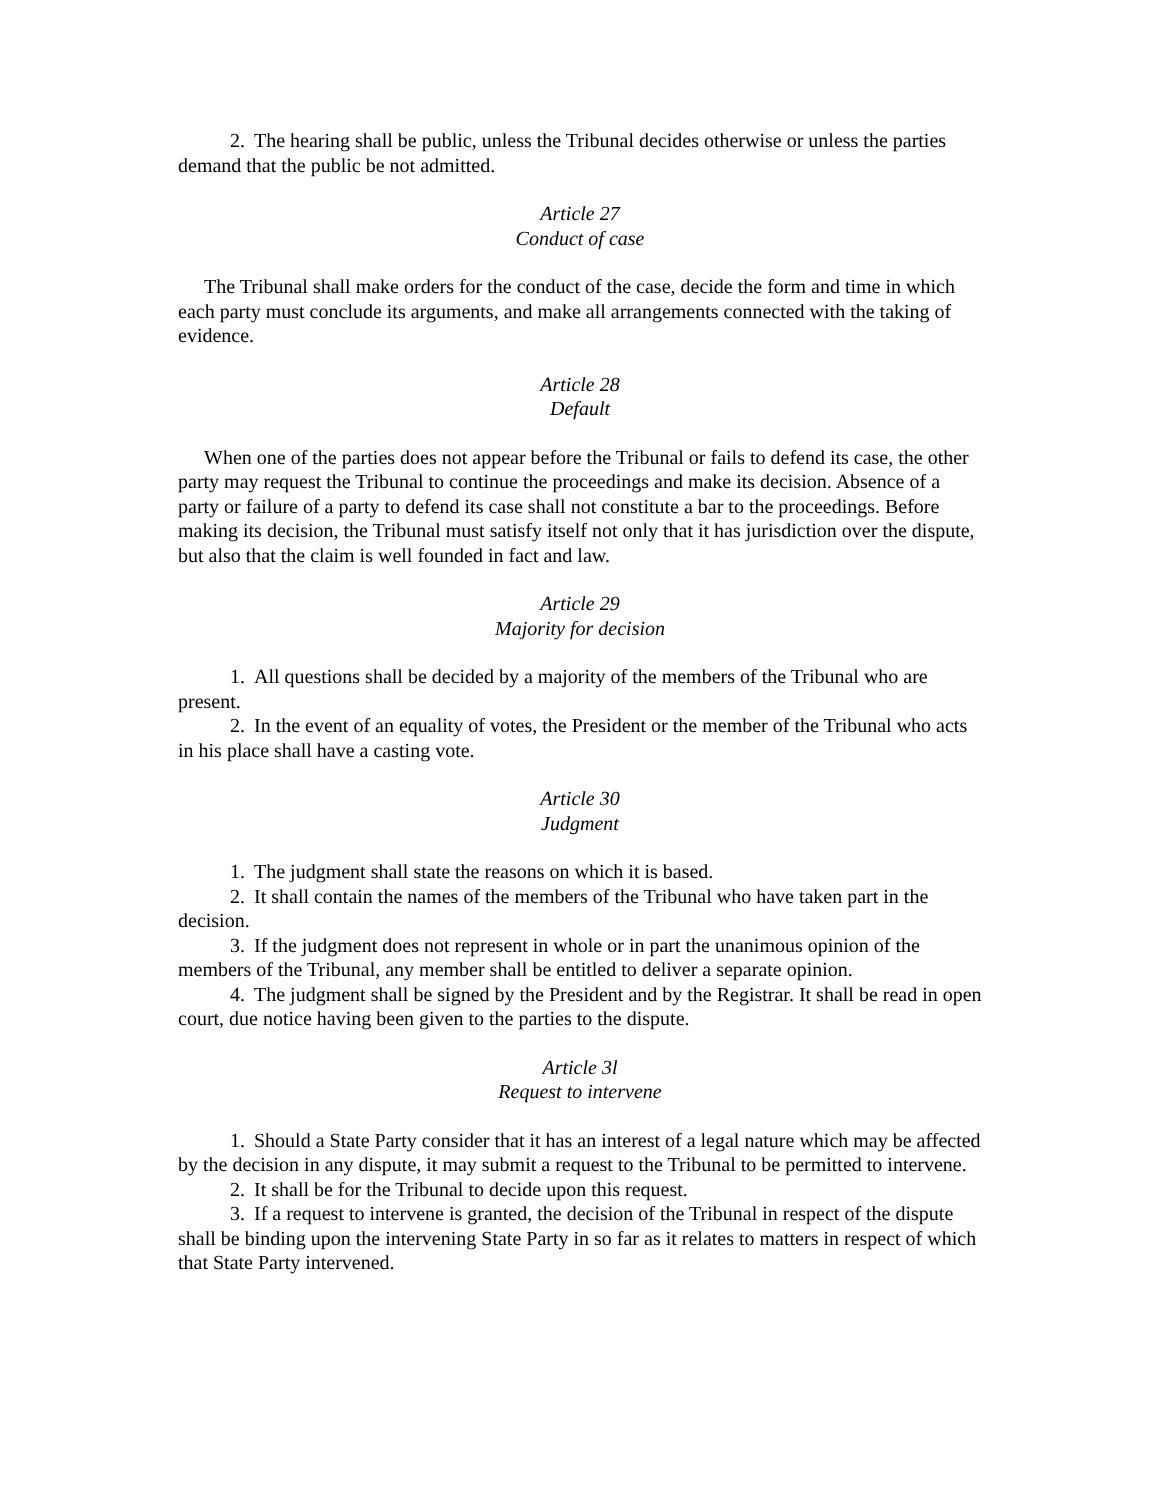2. The hearing shall be public, unless the Tribunal decides otherwise or unless the parties demand that the public be not admitted.
Article 27
Conduct of case
The Tribunal shall make orders for the conduct of the case, decide the form and time in which each party must conclude its arguments, and make all arrangements connected with the taking of evidence.
Article 28
Default
When one of the parties does not appear before the Tribunal or fails to defend its case, the other party may request the Tribunal to continue the proceedings and make its decision. Absence of a party or failure of a party to defend its case shall not constitute a bar to the proceedings. Before making its decision, the Tribunal must satisfy itself not only that it has jurisdiction over the dispute, but also that the claim is well founded in fact and law.
Article 29
Majority for decision
1. All questions shall be decided by a majority of the members of the Tribunal who are present.
2. In the event of an equality of votes, the President or the member of the Tribunal who acts in his place shall have a casting vote.
Article 30
Judgment
1. The judgment shall state the reasons on which it is based.
2. It shall contain the names of the members of the Tribunal who have taken part in the decision.
3. If the judgment does not represent in whole or in part the unanimous opinion of the members of the Tribunal, any member shall be entitled to deliver a separate opinion.
4. The judgment shall be signed by the President and by the Registrar. It shall be read in open court, due notice having been given to the parties to the dispute.
Article 3l
Request to intervene
1. Should a State Party consider that it has an interest of a legal nature which may be affected by the decision in any dispute, it may submit a request to the Tribunal to be permitted to intervene.
2. It shall be for the Tribunal to decide upon this request.
3. If a request to intervene is granted, the decision of the Tribunal in respect of the dispute shall be binding upon the intervening State Party in so far as it relates to matters in respect of which that State Party intervened.